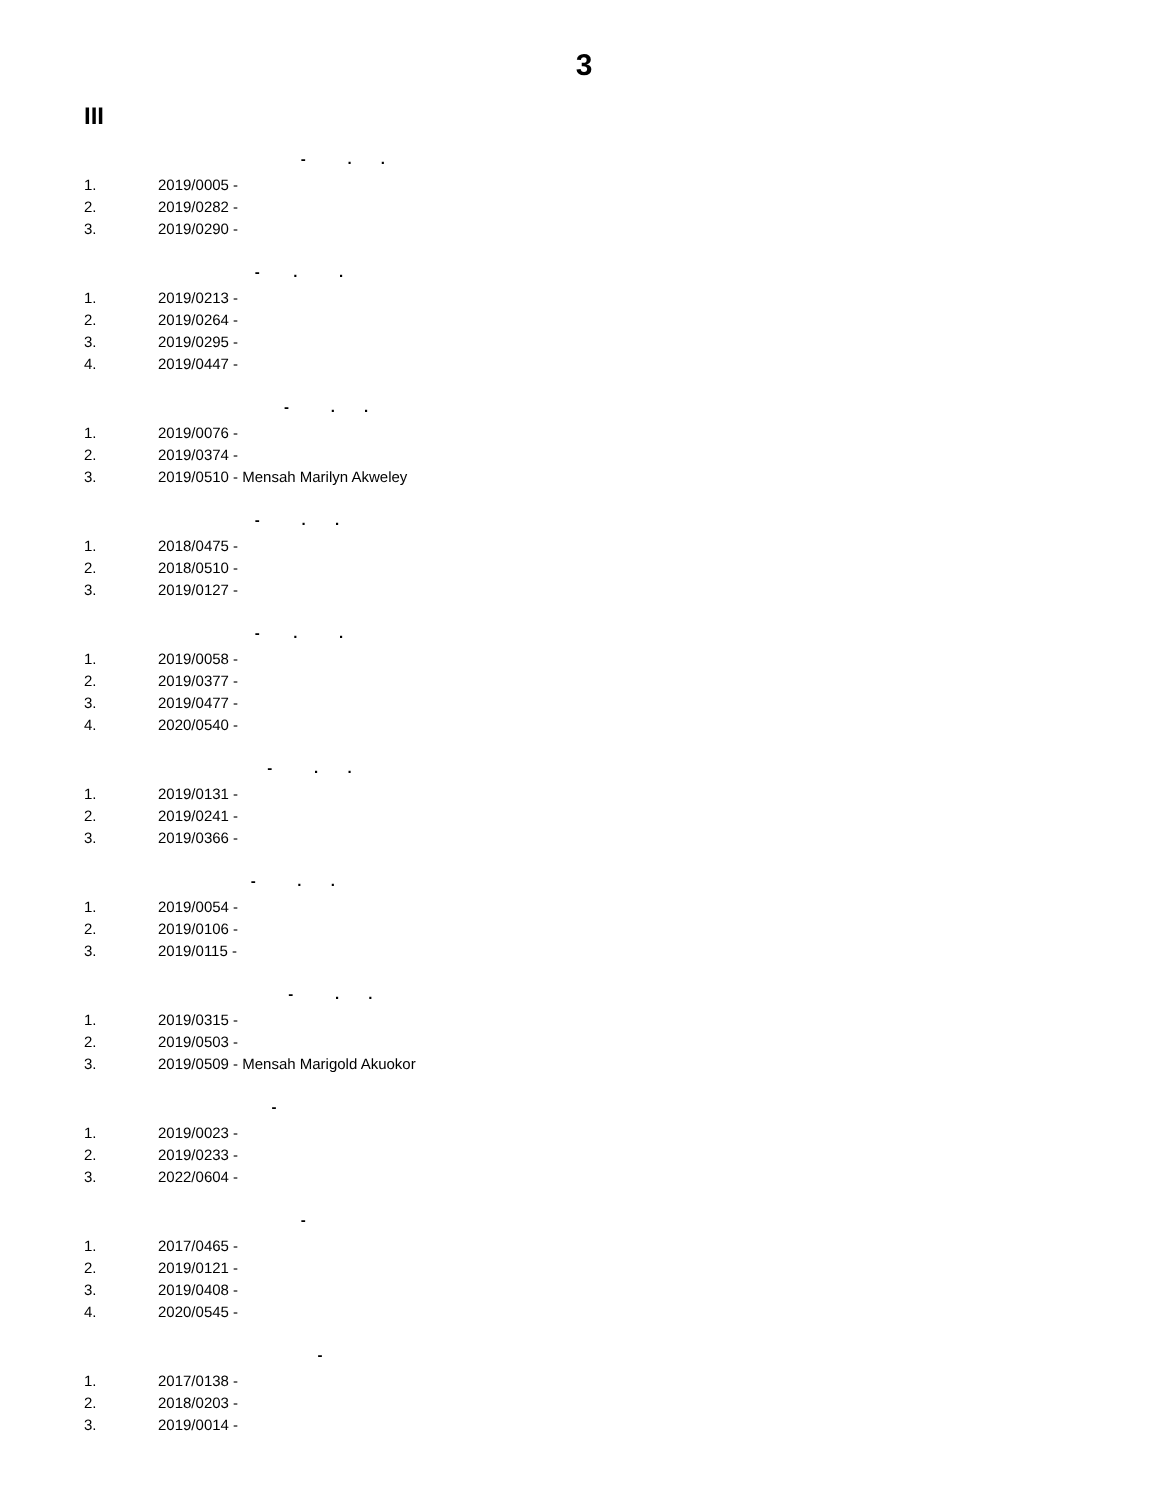3
III
- . .
1. 2019/0005 -
2. 2019/0282 -
3. 2019/0290 -
- . .
1. 2019/0213 -
2. 2019/0264 -
3. 2019/0295 -
4. 2019/0447 -
- . .
1. 2019/0076 -
2. 2019/0374 -
3. 2019/0510 - Mensah Marilyn Akweley
- . .
1. 2018/0475 -
2. 2018/0510 -
3. 2019/0127 -
- . .
1. 2019/0058 -
2. 2019/0377 -
3. 2019/0477 -
4. 2020/0540 -
- . .
1. 2019/0131 -
2. 2019/0241 -
3. 2019/0366 -
- . .
1. 2019/0054 -
2. 2019/0106 -
3. 2019/0115 -
- . .
1. 2019/0315 -
2. 2019/0503 -
3. 2019/0509 - Mensah Marigold Akuokor
-
1. 2019/0023 -
2. 2019/0233 -
3. 2022/0604 -
-
1. 2017/0465 -
2. 2019/0121 -
3. 2019/0408 -
4. 2020/0545 -
-
1. 2017/0138 -
2. 2018/0203 -
3. 2019/0014 -